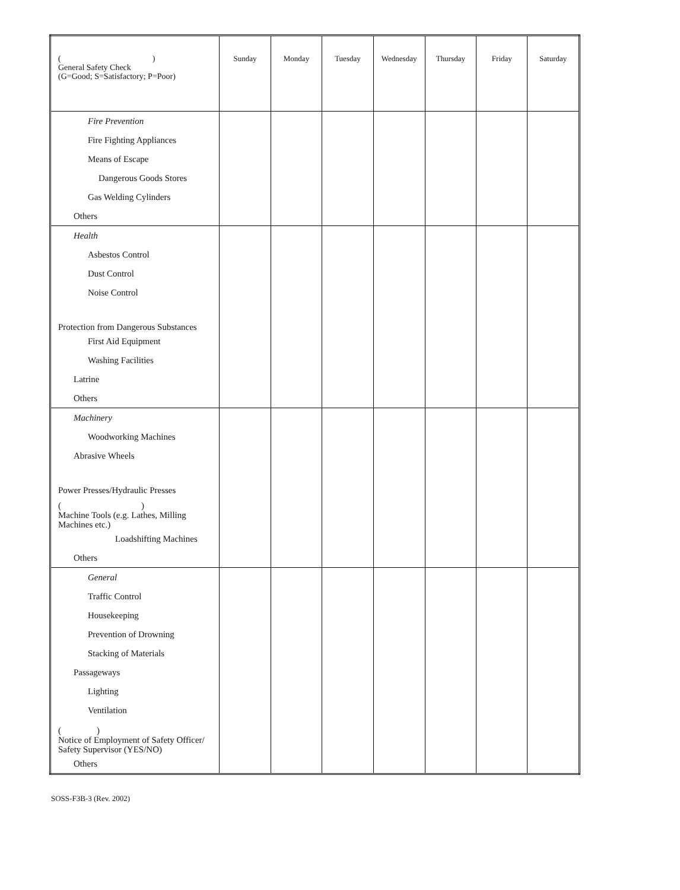| ( ) General Safety Check (G=Good; S=Satisfactory; P=Poor) | Sunday | Monday | Tuesday | Wednesday | Thursday | Friday | Saturday |
| --- | --- | --- | --- | --- | --- | --- | --- |
| Fire Prevention | | | | | | | |
| Fire Fighting Appliances | | | | | | | |
| Means of Escape | | | | | | | |
| Dangerous Goods Stores | | | | | | | |
| Gas Welding Cylinders | | | | | | | |
| Others | | | | | | | |
| Health | | | | | | | |
| Asbestos Control | | | | | | | |
| Dust Control | | | | | | | |
| Noise Control | | | | | | | |
| Protection from Dangerous Substances | | | | | | | |
| First Aid Equipment | | | | | | | |
| Washing Facilities | | | | | | | |
| Latrine | | | | | | | |
| Others | | | | | | | |
| Machinery | | | | | | | |
| Woodworking Machines | | | | | | | |
| Abrasive Wheels | | | | | | | |
| Power Presses/Hydraulic Presses | | | | | | | |
| ( ) Machine Tools (e.g. Lathes, Milling Machines etc.) | | | | | | | |
| Loadshifting Machines | | | | | | | |
| Others | | | | | | | |
| General | | | | | | | |
| Traffic Control | | | | | | | |
| Housekeeping | | | | | | | |
| Prevention of Drowning | | | | | | | |
| Stacking of Materials | | | | | | | |
| Passageways | | | | | | | |
| Lighting | | | | | | | |
| Ventilation | | | | | | | |
| ( ) Notice of Employment of Safety Officer/ Safety Supervisor (YES/NO) | | | | | | | |
| Others | | | | | | | |
SOSS-F3B-3 (Rev. 2002)